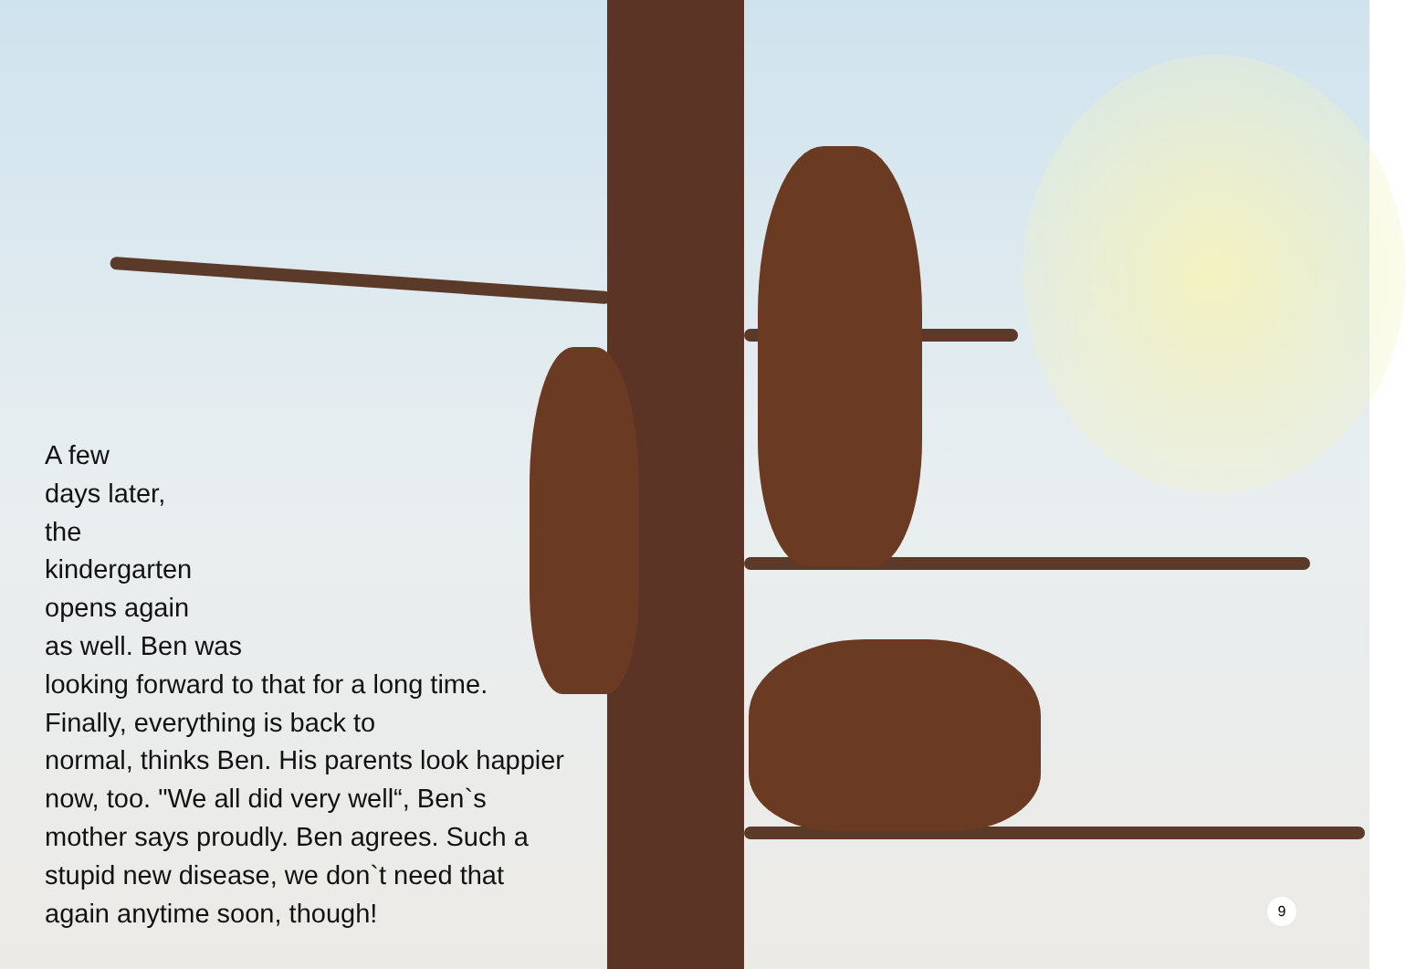A few
days later,
the
kindergarten
opens again
as well. Ben was
looking forward to that for a long time.
Finally, everything is back to
normal, thinks Ben. His parents look happier
now, too. "We all did very well“, Ben`s
mother says proudly. Ben agrees. Such a
stupid new disease, we don`t need that
again anytime soon, though!
9